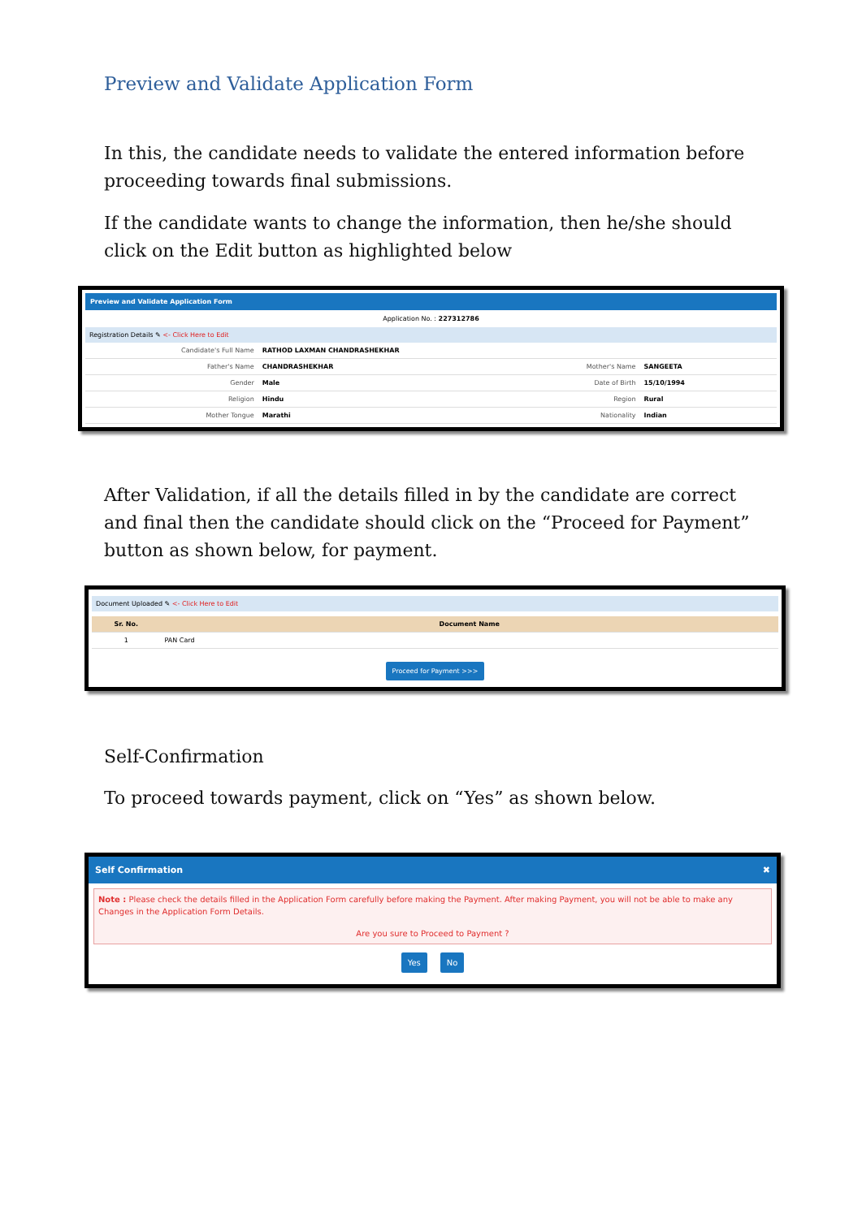Preview and Validate Application Form
In this, the candidate needs to validate the entered information before proceeding towards final submissions.
If the candidate wants to change the information, then he/she should click on the Edit button as highlighted below
Preview and Validate Application Form
Application No. : 227312786
Registration Details ✎ <- Click Here to Edit
| Candidate's Full Name | RATHOD LAXMAN CHANDRASHEKHAR | | |
| Father's Name | CHANDRASHEKHAR | Mother's Name | SANGEETA |
| Gender | Male | Date of Birth | 15/10/1994 |
| Religion | Hindu | Region | Rural |
| Mother Tongue | Marathi | Nationality | Indian |
After Validation, if all the details filled in by the candidate are correct and final then the candidate should click on the “Proceed for Payment” button as shown below, for payment.
Document Uploaded ✎ <- Click Here to Edit
| Sr. No. | Document Name |
| --- | --- |
| 1 | PAN Card |
Proceed for Payment >>>
Self-Confirmation
To proceed towards payment, click on “Yes” as shown below.
Self Confirmation ✖
Note : Please check the details filled in the Application Form carefully before making the Payment. After making Payment, you will not be able to make any Changes in the Application Form Details.
Are you sure to Proceed to Payment ?
Yes No